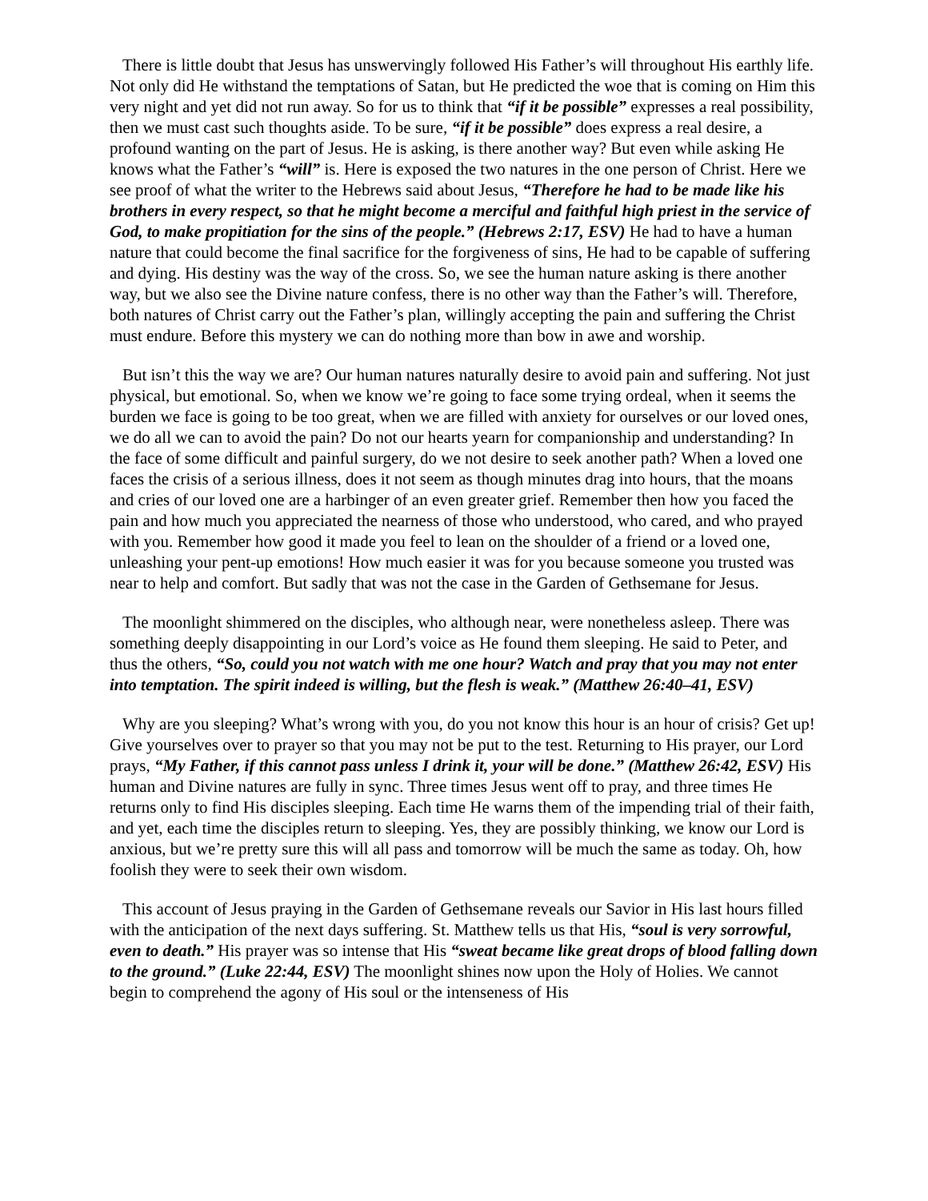There is little doubt that Jesus has unswervingly followed His Father’s will throughout His earthly life. Not only did He withstand the temptations of Satan, but He predicted the woe that is coming on Him this very night and yet did not run away. So for us to think that “if it be possible” expresses a real possibility, then we must cast such thoughts aside. To be sure, “if it be possible” does express a real desire, a profound wanting on the part of Jesus. He is asking, is there another way? But even while asking He knows what the Father’s “will” is. Here is exposed the two natures in the one person of Christ. Here we see proof of what the writer to the Hebrews said about Jesus, “Therefore he had to be made like his brothers in every respect, so that he might become a merciful and faithful high priest in the service of God, to make propitiation for the sins of the people.” (Hebrews 2:17, ESV) He had to have a human nature that could become the final sacrifice for the forgiveness of sins, He had to be capable of suffering and dying. His destiny was the way of the cross. So, we see the human nature asking is there another way, but we also see the Divine nature confess, there is no other way than the Father’s will. Therefore, both natures of Christ carry out the Father’s plan, willingly accepting the pain and suffering the Christ must endure. Before this mystery we can do nothing more than bow in awe and worship.
But isn’t this the way we are? Our human natures naturally desire to avoid pain and suffering. Not just physical, but emotional. So, when we know we’re going to face some trying ordeal, when it seems the burden we face is going to be too great, when we are filled with anxiety for ourselves or our loved ones, we do all we can to avoid the pain? Do not our hearts yearn for companionship and understanding? In the face of some difficult and painful surgery, do we not desire to seek another path? When a loved one faces the crisis of a serious illness, does it not seem as though minutes drag into hours, that the moans and cries of our loved one are a harbinger of an even greater grief. Remember then how you faced the pain and how much you appreciated the nearness of those who understood, who cared, and who prayed with you. Remember how good it made you feel to lean on the shoulder of a friend or a loved one, unleashing your pent-up emotions! How much easier it was for you because someone you trusted was near to help and comfort. But sadly that was not the case in the Garden of Gethsemane for Jesus.
The moonlight shimmered on the disciples, who although near, were nonetheless asleep. There was something deeply disappointing in our Lord’s voice as He found them sleeping. He said to Peter, and thus the others, “So, could you not watch with me one hour? Watch and pray that you may not enter into temptation. The spirit indeed is willing, but the flesh is weak.” (Matthew 26:40–41, ESV)
Why are you sleeping? What’s wrong with you, do you not know this hour is an hour of crisis? Get up! Give yourselves over to prayer so that you may not be put to the test. Returning to His prayer, our Lord prays, “My Father, if this cannot pass unless I drink it, your will be done.” (Matthew 26:42, ESV) His human and Divine natures are fully in sync. Three times Jesus went off to pray, and three times He returns only to find His disciples sleeping. Each time He warns them of the impending trial of their faith, and yet, each time the disciples return to sleeping. Yes, they are possibly thinking, we know our Lord is anxious, but we’re pretty sure this will all pass and tomorrow will be much the same as today. Oh, how foolish they were to seek their own wisdom.
This account of Jesus praying in the Garden of Gethsemane reveals our Savior in His last hours filled with the anticipation of the next days suffering. St. Matthew tells us that His, “soul is very sorrowful, even to death.” His prayer was so intense that His “sweat became like great drops of blood falling down to the ground.” (Luke 22:44, ESV) The moonlight shines now upon the Holy of Holies. We cannot begin to comprehend the agony of His soul or the intenseness of His